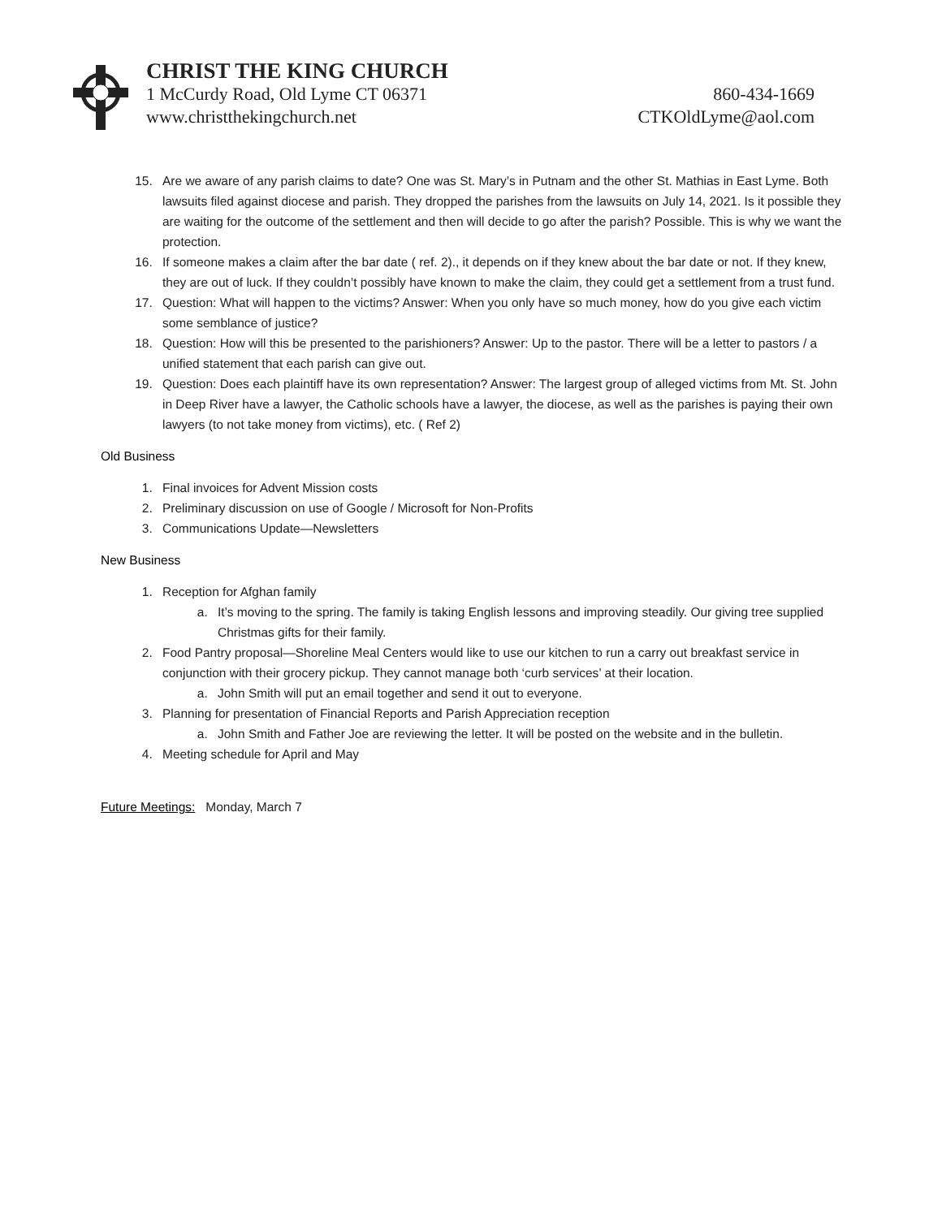CHRIST THE KING CHURCH
1 McCurdy Road, Old Lyme CT 06371 860-434-1669
www.christthekingchurch.net CTKOldLyme@aol.com
15. Are we aware of any parish claims to date? One was St. Mary’s in Putnam and the other St. Mathias in East Lyme. Both lawsuits filed against diocese and parish. They dropped the parishes from the lawsuits on July 14, 2021. Is it possible they are waiting for the outcome of the settlement and then will decide to go after the parish? Possible. This is why we want the protection.
16. If someone makes a claim after the bar date ( ref. 2)., it depends on if they knew about the bar date or not. If they knew, they are out of luck. If they couldn’t possibly have known to make the claim, they could get a settlement from a trust fund.
17. Question: What will happen to the victims? Answer: When you only have so much money, how do you give each victim some semblance of justice?
18. Question: How will this be presented to the parishioners? Answer: Up to the pastor. There will be a letter to pastors / a unified statement that each parish can give out.
19. Question: Does each plaintiff have its own representation? Answer: The largest group of alleged victims from Mt. St. John in Deep River have a lawyer, the Catholic schools have a lawyer, the diocese, as well as the parishes is paying their own lawyers (to not take money from victims), etc. ( Ref 2)
Old Business
1. Final invoices for Advent Mission costs
2. Preliminary discussion on use of Google / Microsoft for Non-Profits
3. Communications Update—Newsletters
New Business
1. Reception for Afghan family
a. It’s moving to the spring. The family is taking English lessons and improving steadily. Our giving tree supplied Christmas gifts for their family.
2. Food Pantry proposal—Shoreline Meal Centers would like to use our kitchen to run a carry out breakfast service in conjunction with their grocery pickup. They cannot manage both ‘curb services’ at their location.
a. John Smith will put an email together and send it out to everyone.
3. Planning for presentation of Financial Reports and Parish Appreciation reception
a. John Smith and Father Joe are reviewing the letter. It will be posted on the website and in the bulletin.
4. Meeting schedule for April and May
Future Meetings: Monday, March 7